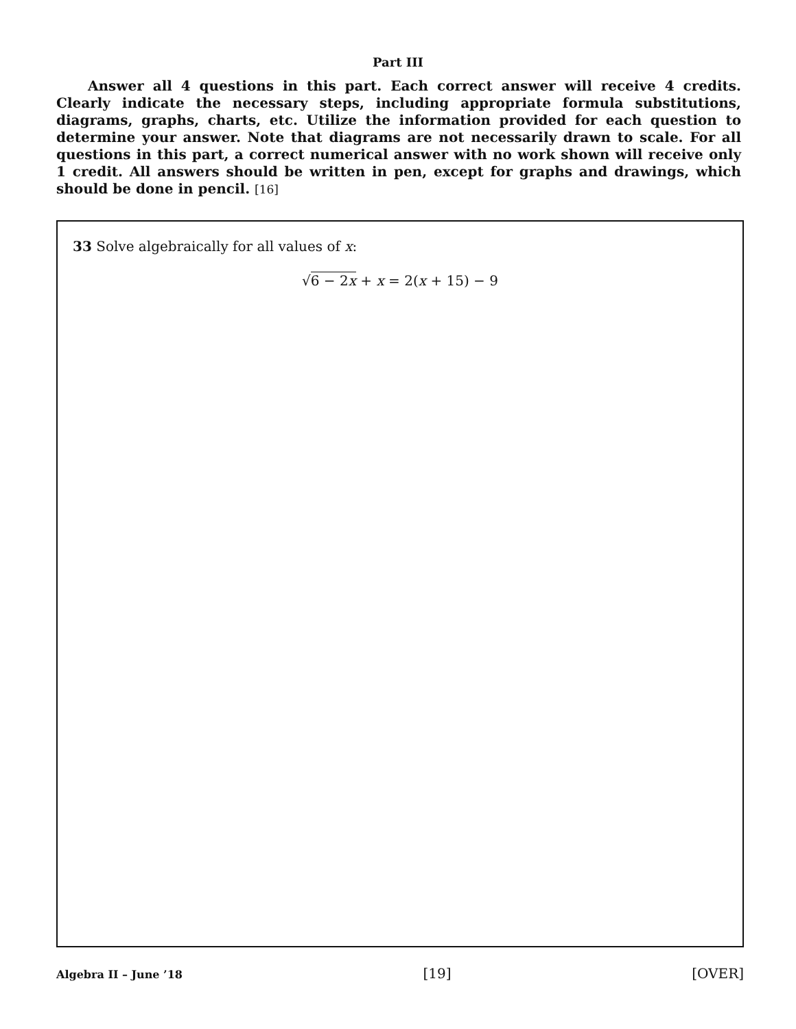Part III
Answer all 4 questions in this part. Each correct answer will receive 4 credits. Clearly indicate the necessary steps, including appropriate formula substitutions, diagrams, graphs, charts, etc. Utilize the information provided for each question to determine your answer. Note that diagrams are not necessarily drawn to scale. For all questions in this part, a correct numerical answer with no work shown will receive only 1 credit. All answers should be written in pen, except for graphs and drawings, which should be done in pencil. [16]
33 Solve algebraically for all values of x:
√6 − 2x + x = 2(x + 15) − 9
Algebra II – June ’18 [19] [OVER]